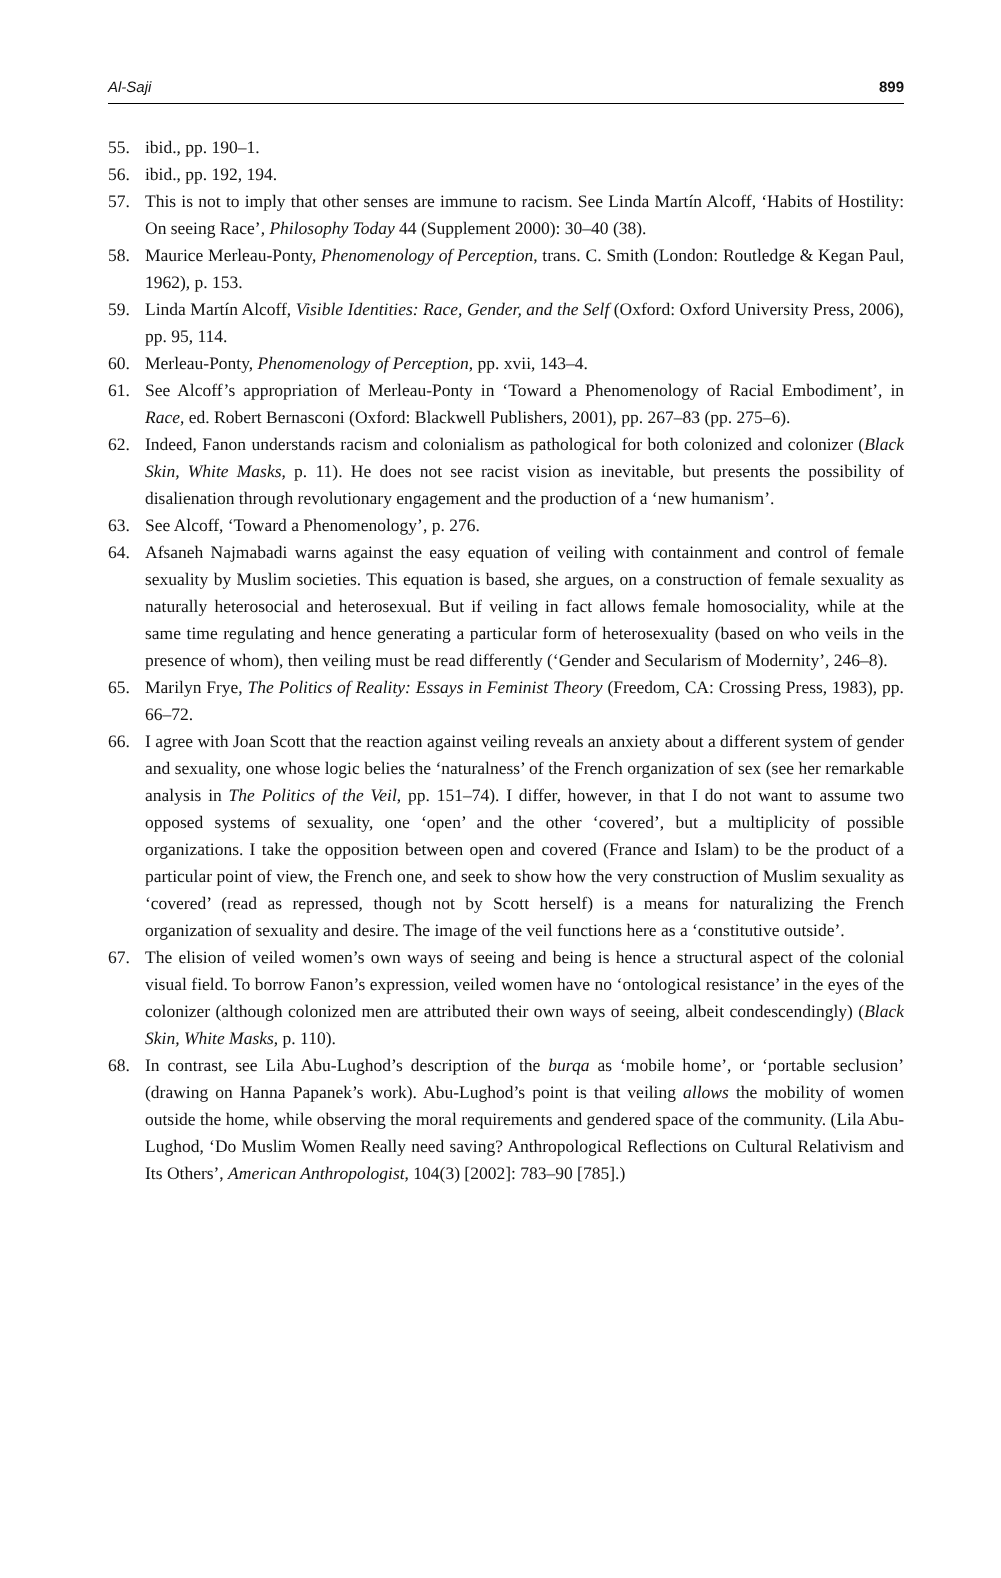Al-Saji 899
55. ibid., pp. 190–1.
56. ibid., pp. 192, 194.
57. This is not to imply that other senses are immune to racism. See Linda Martín Alcoff, ‘Habits of Hostility: On seeing Race’, Philosophy Today 44 (Supplement 2000): 30–40 (38).
58. Maurice Merleau-Ponty, Phenomenology of Perception, trans. C. Smith (London: Routledge & Kegan Paul, 1962), p. 153.
59. Linda Martín Alcoff, Visible Identities: Race, Gender, and the Self (Oxford: Oxford University Press, 2006), pp. 95, 114.
60. Merleau-Ponty, Phenomenology of Perception, pp. xvii, 143–4.
61. See Alcoff’s appropriation of Merleau-Ponty in ‘Toward a Phenomenology of Racial Embodiment’, in Race, ed. Robert Bernasconi (Oxford: Blackwell Publishers, 2001), pp. 267–83 (pp. 275–6).
62. Indeed, Fanon understands racism and colonialism as pathological for both colonized and colonizer (Black Skin, White Masks, p. 11). He does not see racist vision as inevitable, but presents the possibility of disalienation through revolutionary engagement and the production of a ‘new humanism’.
63. See Alcoff, ‘Toward a Phenomenology’, p. 276.
64. Afsaneh Najmabadi warns against the easy equation of veiling with containment and control of female sexuality by Muslim societies. This equation is based, she argues, on a construction of female sexuality as naturally heterosocial and heterosexual. But if veiling in fact allows female homosociality, while at the same time regulating and hence generating a particular form of heterosexuality (based on who veils in the presence of whom), then veiling must be read differently (‘Gender and Secularism of Modernity’, 246–8).
65. Marilyn Frye, The Politics of Reality: Essays in Feminist Theory (Freedom, CA: Crossing Press, 1983), pp. 66–72.
66. I agree with Joan Scott that the reaction against veiling reveals an anxiety about a different system of gender and sexuality, one whose logic belies the ‘naturalness’ of the French organization of sex (see her remarkable analysis in The Politics of the Veil, pp. 151–74). I differ, however, in that I do not want to assume two opposed systems of sexuality, one ‘open’ and the other ‘covered’, but a multiplicity of possible organizations. I take the opposition between open and covered (France and Islam) to be the product of a particular point of view, the French one, and seek to show how the very construction of Muslim sexuality as ‘covered’ (read as repressed, though not by Scott herself) is a means for naturalizing the French organization of sexuality and desire. The image of the veil functions here as a ‘constitutive outside’.
67. The elision of veiled women’s own ways of seeing and being is hence a structural aspect of the colonial visual field. To borrow Fanon’s expression, veiled women have no ‘ontological resistance’ in the eyes of the colonizer (although colonized men are attributed their own ways of seeing, albeit condescendingly) (Black Skin, White Masks, p. 110).
68. In contrast, see Lila Abu-Lughod’s description of the burqa as ‘mobile home’, or ‘portable seclusion’ (drawing on Hanna Papanek’s work). Abu-Lughod’s point is that veiling allows the mobility of women outside the home, while observing the moral requirements and gendered space of the community. (Lila Abu-Lughod, ‘Do Muslim Women Really need saving? Anthropological Reflections on Cultural Relativism and Its Others’, American Anthropologist, 104(3) [2002]: 783–90 [785].)